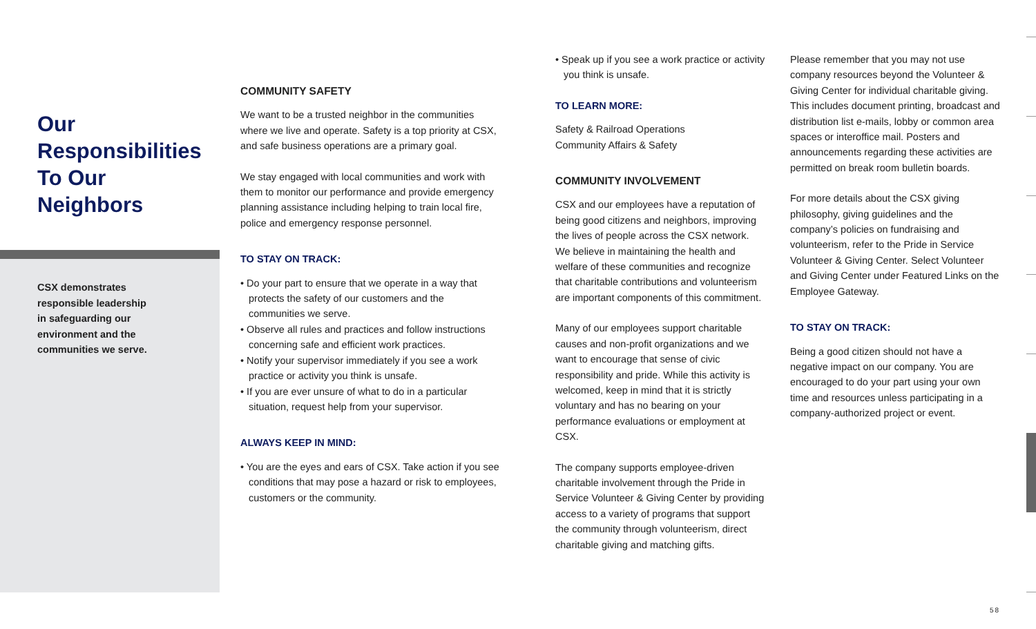Our
Responsibilities
To Our
Neighbors
CSX demonstrates
responsible leadership
in safeguarding our
environment and the
communities we serve.
COMMUNITY SAFETY
We want to be a trusted neighbor in the communities where we live and operate. Safety is a top priority at CSX, and safe business operations are a primary goal.
We stay engaged with local communities and work with them to monitor our performance and provide emergency planning assistance including helping to train local fire, police and emergency response personnel.
TO STAY ON TRACK:
• Do your part to ensure that we operate in a way that protects the safety of our customers and the communities we serve.
• Observe all rules and practices and follow instructions concerning safe and efficient work practices.
• Notify your supervisor immediately if you see a work practice or activity you think is unsafe.
• If you are ever unsure of what to do in a particular situation, request help from your supervisor.
ALWAYS KEEP IN MIND:
• You are the eyes and ears of CSX. Take action if you see conditions that may pose a hazard or risk to employees, customers or the community.
• Speak up if you see a work practice or activity you think is unsafe.
TO LEARN MORE:
Safety & Railroad Operations
Community Affairs & Safety
COMMUNITY INVOLVEMENT
CSX and our employees have a reputation of being good citizens and neighbors, improving the lives of people across the CSX network. We believe in maintaining the health and welfare of these communities and recognize that charitable contributions and volunteerism are important components of this commitment.
Many of our employees support charitable causes and non-profit organizations and we want to encourage that sense of civic responsibility and pride. While this activity is welcomed, keep in mind that it is strictly voluntary and has no bearing on your performance evaluations or employment at CSX.
The company supports employee-driven charitable involvement through the Pride in Service Volunteer & Giving Center by providing access to a variety of programs that support the community through volunteerism, direct charitable giving and matching gifts.
Please remember that you may not use company resources beyond the Volunteer & Giving Center for individual charitable giving. This includes document printing, broadcast and distribution list e-mails, lobby or common area spaces or interoffice mail. Posters and announcements regarding these activities are permitted on break room bulletin boards.
For more details about the CSX giving philosophy, giving guidelines and the company’s policies on fundraising and volunteerism, refer to the Pride in Service Volunteer & Giving Center. Select Volunteer and Giving Center under Featured Links on the Employee Gateway.
TO STAY ON TRACK:
Being a good citizen should not have a negative impact on our company. You are encouraged to do your part using your own time and resources unless participating in a company-authorized project or event.
58